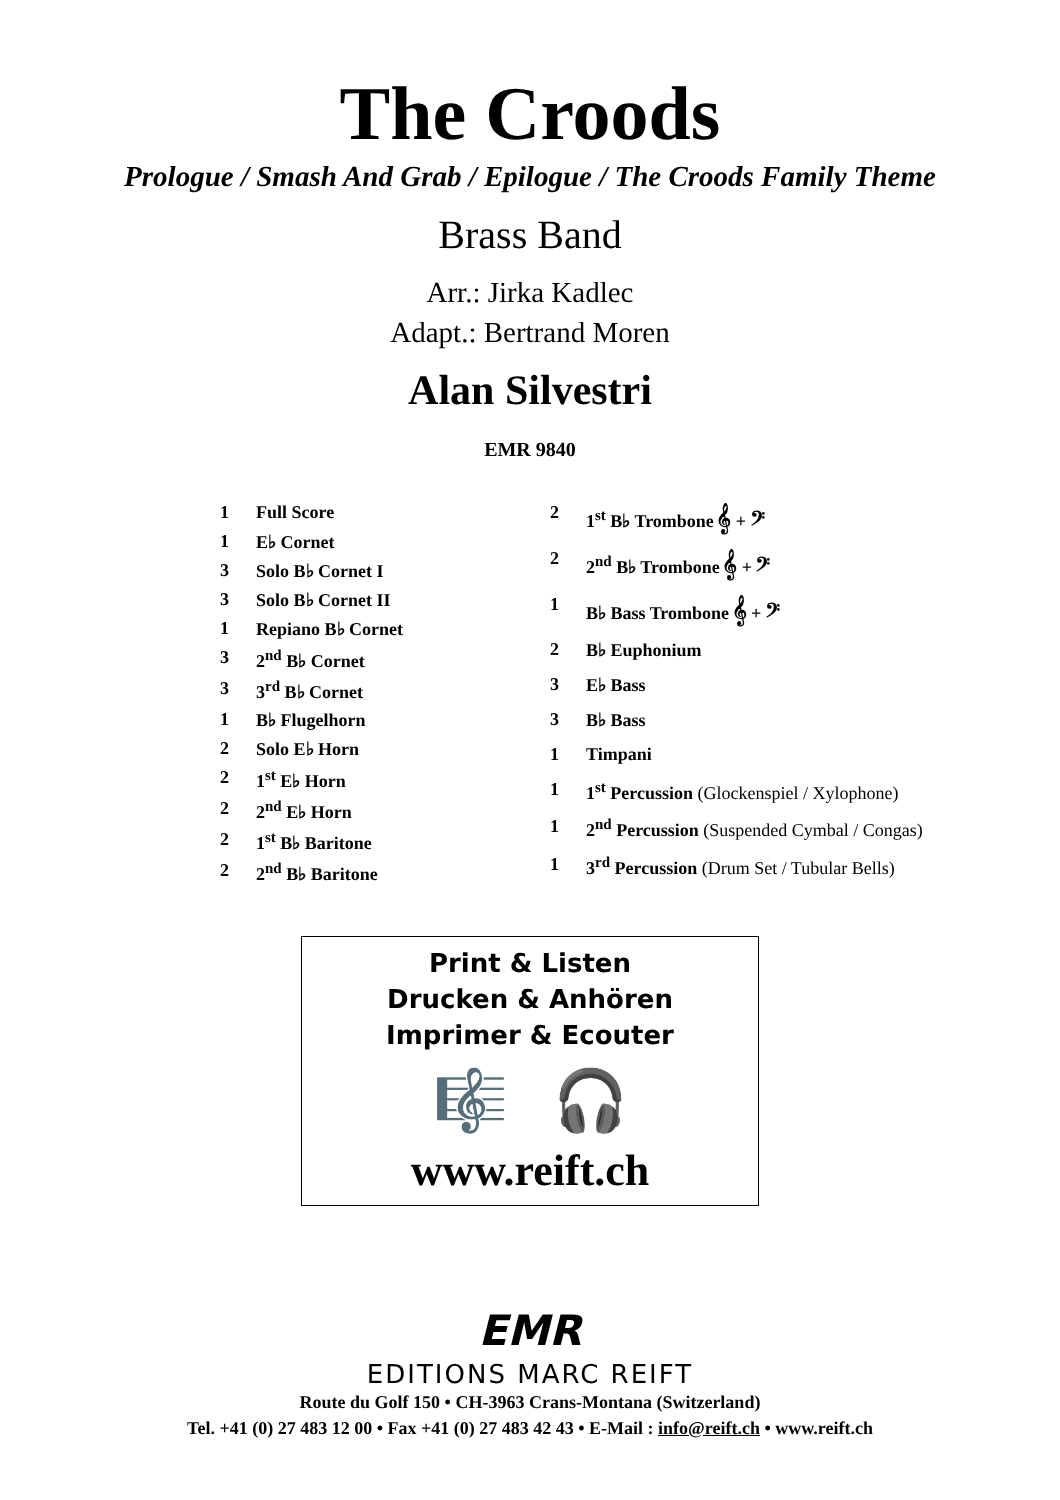The Croods
Prologue / Smash And Grab / Epilogue / The Croods Family Theme
Brass Band
Arr.: Jirka Kadlec
Adapt.: Bertrand Moren
Alan Silvestri
EMR 9840
| 1 | Full Score |
| 1 | E♭ Cornet |
| 3 | Solo B♭ Cornet I |
| 3 | Solo B♭ Cornet II |
| 1 | Repiano B♭ Cornet |
| 3 | 2<sup>nd</sup> B♭ Cornet |
| 3 | 3<sup>rd</sup> B♭ Cornet |
| 1 | B♭ Flugelhorn |
| 2 | Solo E♭ Horn |
| 2 | 1<sup>st</sup> E♭ Horn |
| 2 | 2<sup>nd</sup> E♭ Horn |
| 2 | 1<sup>st</sup> B♭ Baritone |
| 2 | 2<sup>nd</sup> B♭ Baritone |
| 2 | 1<sup>st</sup> B♭ Trombone 𝄞 + 𝄢 |
| 2 | 2<sup>nd</sup> B♭ Trombone 𝄞 + 𝄢 |
| 1 | B♭ Bass Trombone 𝄞 + 𝄢 |
| 2 | B♭ Euphonium |
| 3 | E♭ Bass |
| 3 | B♭ Bass |
| 1 | Timpani |
| 1 | 1<sup>st</sup> Percussion (Glockenspiel / Xylophone) |
| 1 | 2<sup>nd</sup> Percussion (Suspended Cymbal / Congas) |
| 1 | 3<sup>rd</sup> Percussion (Drum Set / Tubular Bells) |
Print & Listen
Drucken & Anhören
Imprimer & Ecouter
🎼 🎧
www.reift.ch
EMR
EDITIONS MARC REIFT
Route du Golf 150 • CH-3963 Crans-Montana (Switzerland)
Tel. +41 (0) 27 483 12 00 • Fax +41 (0) 27 483 42 43 • E-Mail : info@reift.ch • www.reift.ch